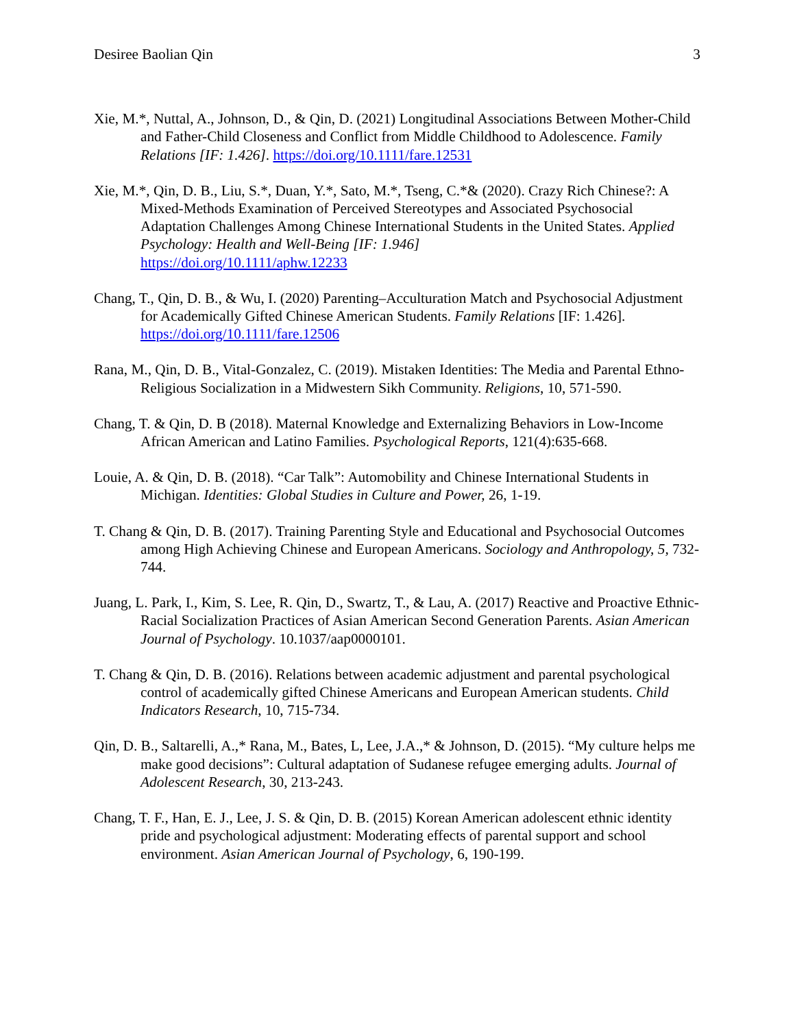Desiree Baolian Qin 3
Xie, M.*, Nuttal, A., Johnson, D., & Qin, D. (2021) Longitudinal Associations Between Mother-Child and Father-Child Closeness and Conflict from Middle Childhood to Adolescence. Family Relations [IF: 1.426]. https://doi.org/10.1111/fare.12531
Xie, M.*, Qin, D. B., Liu, S.*, Duan, Y.*, Sato, M.*, Tseng, C.*& (2020). Crazy Rich Chinese?: A Mixed-Methods Examination of Perceived Stereotypes and Associated Psychosocial Adaptation Challenges Among Chinese International Students in the United States. Applied Psychology: Health and Well-Being [IF: 1.946]
https://doi.org/10.1111/aphw.12233
Chang, T., Qin, D. B., & Wu, I. (2020) Parenting–Acculturation Match and Psychosocial Adjustment for Academically Gifted Chinese American Students. Family Relations [IF: 1.426]. https://doi.org/10.1111/fare.12506
Rana, M., Qin, D. B., Vital-Gonzalez, C. (2019). Mistaken Identities: The Media and Parental Ethno-Religious Socialization in a Midwestern Sikh Community. Religions, 10, 571-590.
Chang, T. & Qin, D. B (2018). Maternal Knowledge and Externalizing Behaviors in Low-Income African American and Latino Families. Psychological Reports, 121(4):635-668.
Louie, A. & Qin, D. B. (2018). “Car Talk”: Automobility and Chinese International Students in Michigan. Identities: Global Studies in Culture and Power, 26, 1-19.
T. Chang & Qin, D. B. (2017). Training Parenting Style and Educational and Psychosocial Outcomes among High Achieving Chinese and European Americans. Sociology and Anthropology, 5, 732-744.
Juang, L. Park, I., Kim, S. Lee, R. Qin, D., Swartz, T., & Lau, A. (2017) Reactive and Proactive Ethnic-Racial Socialization Practices of Asian American Second Generation Parents. Asian American Journal of Psychology. 10.1037/aap0000101.
T. Chang & Qin, D. B. (2016). Relations between academic adjustment and parental psychological control of academically gifted Chinese Americans and European American students. Child Indicators Research, 10, 715-734.
Qin, D. B., Saltarelli, A.,* Rana, M., Bates, L, Lee, J.A.,* & Johnson, D. (2015). “My culture helps me make good decisions”: Cultural adaptation of Sudanese refugee emerging adults. Journal of Adolescent Research, 30, 213-243.
Chang, T. F., Han, E. J., Lee, J. S. & Qin, D. B. (2015) Korean American adolescent ethnic identity pride and psychological adjustment: Moderating effects of parental support and school environment. Asian American Journal of Psychology, 6, 190-199.